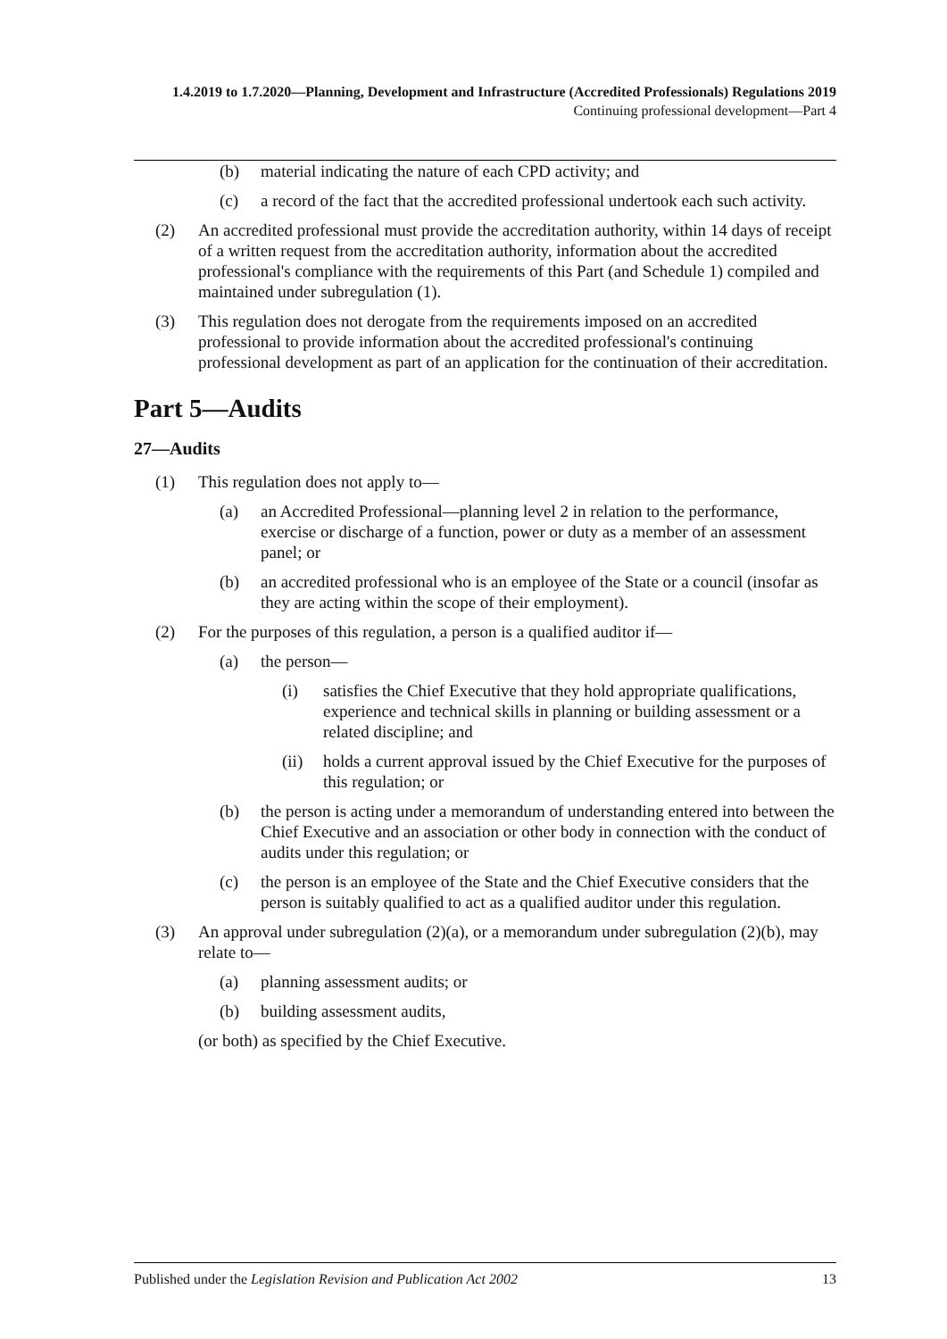1.4.2019 to 1.7.2020—Planning, Development and Infrastructure (Accredited Professionals) Regulations 2019
Continuing professional development—Part 4
(b) material indicating the nature of each CPD activity; and
(c) a record of the fact that the accredited professional undertook each such activity.
(2) An accredited professional must provide the accreditation authority, within 14 days of receipt of a written request from the accreditation authority, information about the accredited professional's compliance with the requirements of this Part (and Schedule 1) compiled and maintained under subregulation (1).
(3) This regulation does not derogate from the requirements imposed on an accredited professional to provide information about the accredited professional's continuing professional development as part of an application for the continuation of their accreditation.
Part 5—Audits
27—Audits
(1) This regulation does not apply to—
(a) an Accredited Professional—planning level 2 in relation to the performance, exercise or discharge of a function, power or duty as a member of an assessment panel; or
(b) an accredited professional who is an employee of the State or a council (insofar as they are acting within the scope of their employment).
(2) For the purposes of this regulation, a person is a qualified auditor if—
(a) the person—
(i) satisfies the Chief Executive that they hold appropriate qualifications, experience and technical skills in planning or building assessment or a related discipline; and
(ii) holds a current approval issued by the Chief Executive for the purposes of this regulation; or
(b) the person is acting under a memorandum of understanding entered into between the Chief Executive and an association or other body in connection with the conduct of audits under this regulation; or
(c) the person is an employee of the State and the Chief Executive considers that the person is suitably qualified to act as a qualified auditor under this regulation.
(3) An approval under subregulation (2)(a), or a memorandum under subregulation (2)(b), may relate to—
(a) planning assessment audits; or
(b) building assessment audits,
(or both) as specified by the Chief Executive.
Published under the Legislation Revision and Publication Act 2002 13